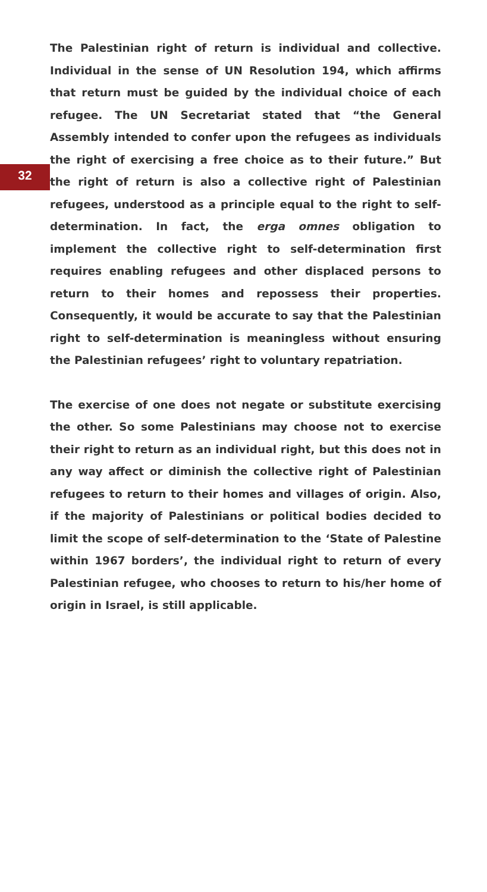32
The Palestinian right of return is individual and collective. Individual in the sense of UN Resolution 194, which affirms that return must be guided by the individual choice of each refugee. The UN Secretariat stated that “the General Assembly intended to confer upon the refugees as individuals the right of exercising a free choice as to their future.” But the right of return is also a collective right of Palestinian refugees, understood as a principle equal to the right to self-determination. In fact, the erga omnes obligation to implement the collective right to self-determination first requires enabling refugees and other displaced persons to return to their homes and repossess their properties. Consequently, it would be accurate to say that the Palestinian right to self-determination is meaningless without ensuring the Palestinian refugees’ right to voluntary repatriation.
The exercise of one does not negate or substitute exercising the other. So some Palestinians may choose not to exercise their right to return as an individual right, but this does not in any way affect or diminish the collective right of Palestinian refugees to return to their homes and villages of origin. Also, if the majority of Palestinians or political bodies decided to limit the scope of self-determination to the ‘State of Palestine within 1967 borders’, the individual right to return of every Palestinian refugee, who chooses to return to his/her home of origin in Israel, is still applicable.